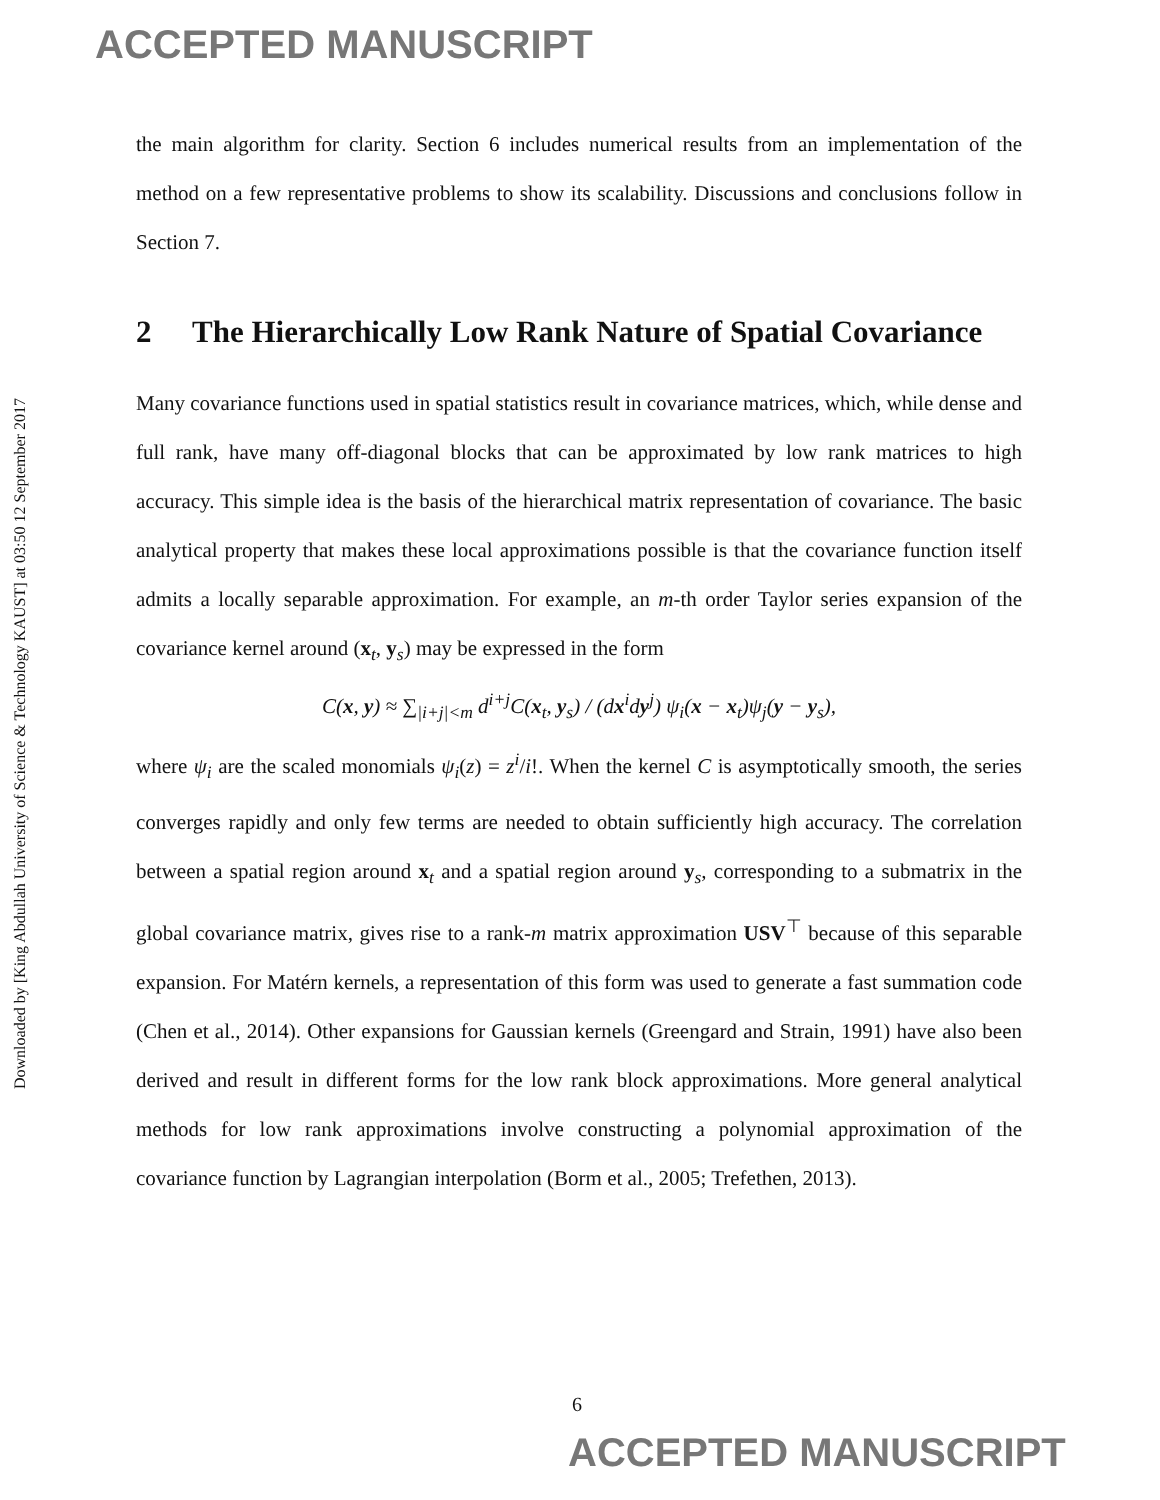ACCEPTED MANUSCRIPT
Downloaded by [King Abdullah University of Science & Technology KAUST] at 03:50 12 September 2017
the main algorithm for clarity. Section 6 includes numerical results from an implementation of the method on a few representative problems to show its scalability. Discussions and conclusions follow in Section 7.
2 The Hierarchically Low Rank Nature of Spatial Covariance
Many covariance functions used in spatial statistics result in covariance matrices, which, while dense and full rank, have many off-diagonal blocks that can be approximated by low rank matrices to high accuracy. This simple idea is the basis of the hierarchical matrix representation of covariance. The basic analytical property that makes these local approximations possible is that the covariance function itself admits a locally separable approximation. For example, an m-th order Taylor series expansion of the covariance kernel around (x<sub>t</sub>, y<sub>s</sub>) may be expressed in the form
C(x, y) ≈ ∑<sub>|i+j|<m</sub> d<sup>i+j</sup>C(x<sub>t</sub>, y<sub>s</sub>) / (dx<sup>i</sup>dy<sup>j</sup>) ψ<sub>i</sub>(x − x<sub>t</sub>)ψ<sub>j</sub>(y − y<sub>s</sub>),
where ψ<sub>i</sub> are the scaled monomials ψ<sub>i</sub>(z) = z<sup>i</sup>/i!. When the kernel C is asymptotically smooth, the series converges rapidly and only few terms are needed to obtain sufficiently high accuracy. The correlation between a spatial region around x<sub>t</sub> and a spatial region around y<sub>s</sub>, corresponding to a submatrix in the global covariance matrix, gives rise to a rank-m matrix approximation USV<sup>⊤</sup> because of this separable expansion. For Matérn kernels, a representation of this form was used to generate a fast summation code (Chen et al., 2014). Other expansions for Gaussian kernels (Greengard and Strain, 1991) have also been derived and result in different forms for the low rank block approximations. More general analytical methods for low rank approximations involve constructing a polynomial approximation of the covariance function by Lagrangian interpolation (Borm et al., 2005; Trefethen, 2013).
6
ACCEPTED MANUSCRIPT